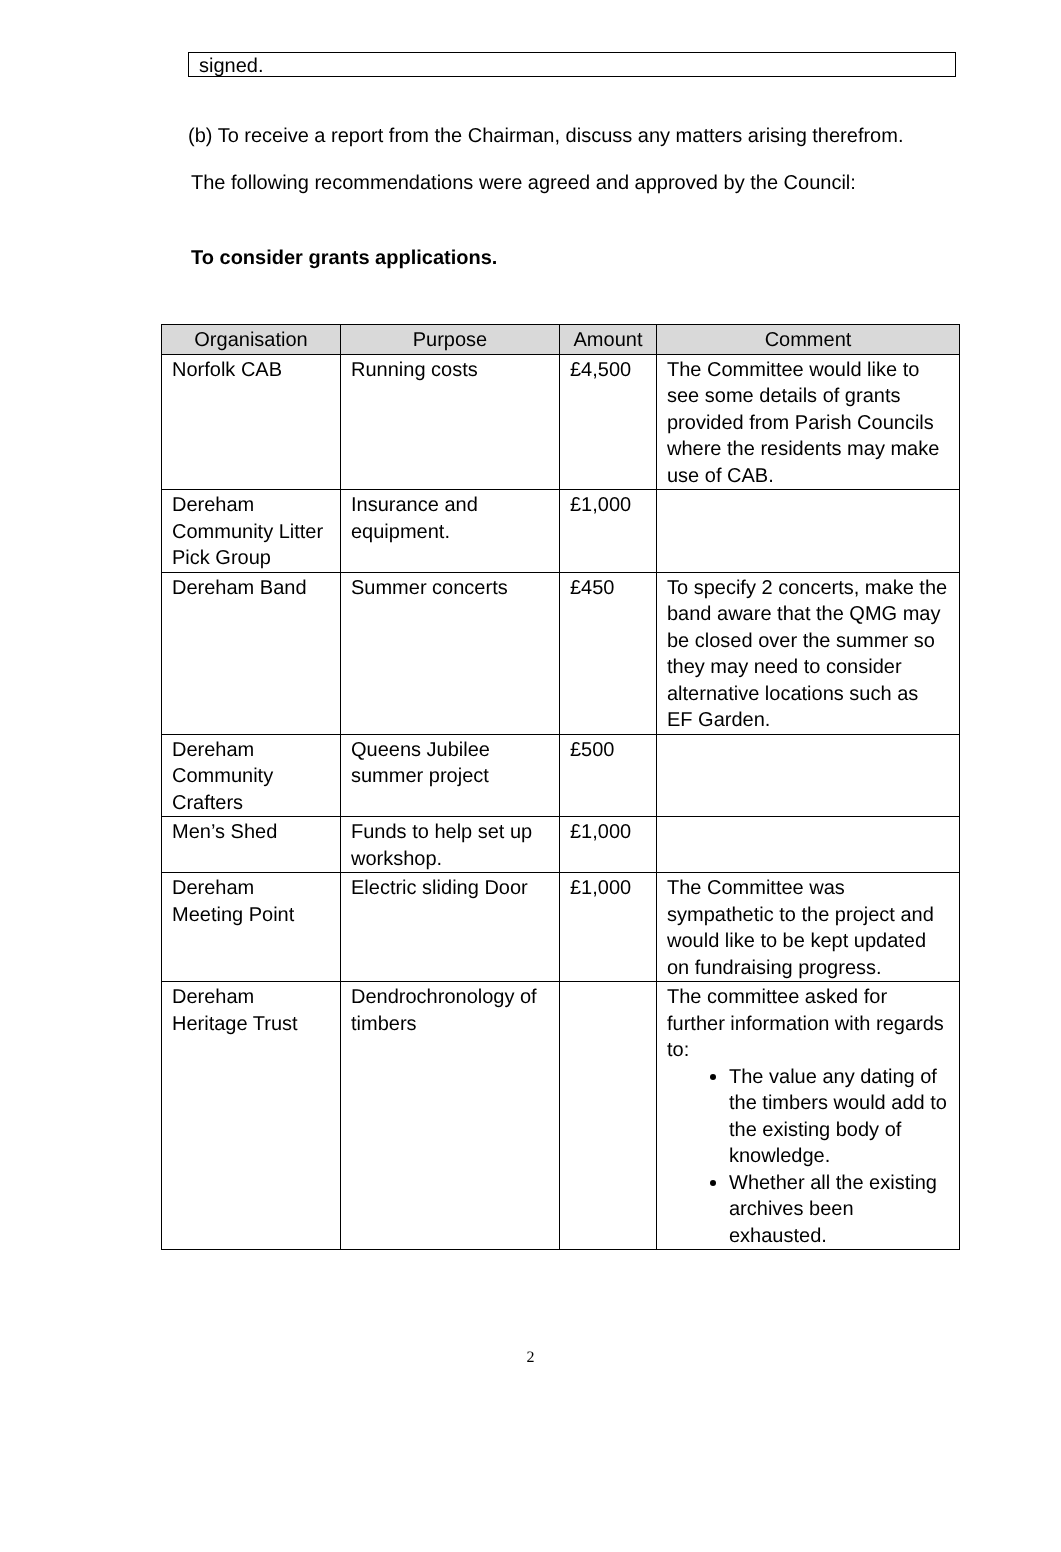signed.
(b) To receive a report from the Chairman, discuss any matters arising therefrom.
The following recommendations were agreed and approved by the Council:
To consider grants applications.
| Organisation | Purpose | Amount | Comment |
| --- | --- | --- | --- |
| Norfolk CAB | Running costs | £4,500 | The Committee would like to see some details of grants provided from Parish Councils where the residents may make use of CAB. |
| Dereham Community Litter Pick Group | Insurance and equipment. | £1,000 | |
| Dereham Band | Summer concerts | £450 | To specify 2 concerts, make the band aware that the QMG may be closed over the summer so they may need to consider alternative locations such as EF Garden. |
| Dereham Community Crafters | Queens Jubilee summer project | £500 | |
| Men’s Shed | Funds to help set up workshop. | £1,000 | |
| Dereham Meeting Point | Electric sliding Door | £1,000 | The Committee was sympathetic to the project and would like to be kept updated on fundraising progress. |
| Dereham Heritage Trust | Dendrochronology of timbers | | The committee asked for further information with regards to: The value any dating of the timbers would add to the existing body of knowledge. Whether all the existing archives been exhausted. |
2